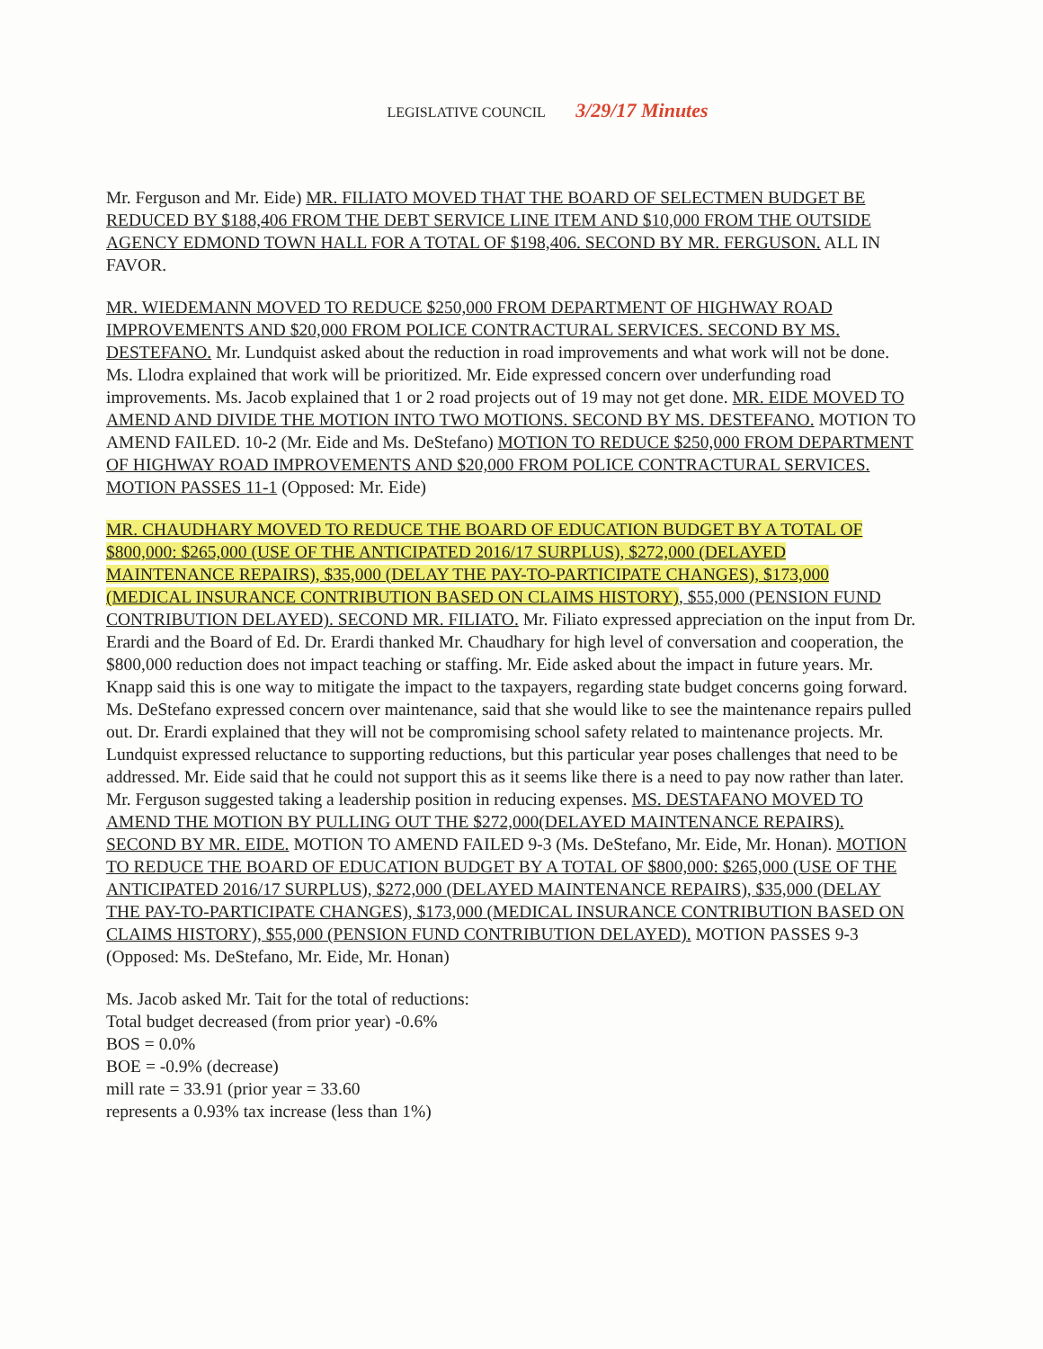LEGISLATIVE COUNCIL 3/29/17 Minutes
Mr. Ferguson and Mr. Eide) MR. FILIATO MOVED THAT THE BOARD OF SELECTMEN BUDGET BE REDUCED BY $188,406 FROM THE DEBT SERVICE LINE ITEM AND $10,000 FROM THE OUTSIDE AGENCY EDMOND TOWN HALL FOR A TOTAL OF $198,406. SECOND BY MR. FERGUSON. ALL IN FAVOR.
MR. WIEDEMANN MOVED TO REDUCE $250,000 FROM DEPARTMENT OF HIGHWAY ROAD IMPROVEMENTS AND $20,000 FROM POLICE CONTRACTURAL SERVICES. SECOND BY MS. DESTEFANO. Mr. Lundquist asked about the reduction in road improvements and what work will not be done. Ms. Llodra explained that work will be prioritized. Mr. Eide expressed concern over underfunding road improvements. Ms. Jacob explained that 1 or 2 road projects out of 19 may not get done. MR. EIDE MOVED TO AMEND AND DIVIDE THE MOTION INTO TWO MOTIONS. SECOND BY MS. DESTEFANO. MOTION TO AMEND FAILED. 10-2 (Mr. Eide and Ms. DeStefano) MOTION TO REDUCE $250,000 FROM DEPARTMENT OF HIGHWAY ROAD IMPROVEMENTS AND $20,000 FROM POLICE CONTRACTURAL SERVICES. MOTION PASSES 11-1 (Opposed: Mr. Eide)
MR. CHAUDHARY MOVED TO REDUCE THE BOARD OF EDUCATION BUDGET BY A TOTAL OF $800,000: $265,000 (USE OF THE ANTICIPATED 2016/17 SURPLUS), $272,000 (DELAYED MAINTENANCE REPAIRS), $35,000 (DELAY THE PAY-TO-PARTICIPATE CHANGES), $173,000 (MEDICAL INSURANCE CONTRIBUTION BASED ON CLAIMS HISTORY), $55,000 (PENSION FUND CONTRIBUTION DELAYED). SECOND MR. FILIATO. Mr. Filiato expressed appreciation on the input from Dr. Erardi and the Board of Ed. Dr. Erardi thanked Mr. Chaudhary for high level of conversation and cooperation, the $800,000 reduction does not impact teaching or staffing. Mr. Eide asked about the impact in future years. Mr. Knapp said this is one way to mitigate the impact to the taxpayers, regarding state budget concerns going forward. Ms. DeStefano expressed concern over maintenance, said that she would like to see the maintenance repairs pulled out. Dr. Erardi explained that they will not be compromising school safety related to maintenance projects. Mr. Lundquist expressed reluctance to supporting reductions, but this particular year poses challenges that need to be addressed. Mr. Eide said that he could not support this as it seems like there is a need to pay now rather than later. Mr. Ferguson suggested taking a leadership position in reducing expenses. MS. DESTAFANO MOVED TO AMEND THE MOTION BY PULLING OUT THE $272,000(DELAYED MAINTENANCE REPAIRS). SECOND BY MR. EIDE. MOTION TO AMEND FAILED 9-3 (Ms. DeStefano, Mr. Eide, Mr. Honan). MOTION TO REDUCE THE BOARD OF EDUCATION BUDGET BY A TOTAL OF $800,000: $265,000 (USE OF THE ANTICIPATED 2016/17 SURPLUS), $272,000 (DELAYED MAINTENANCE REPAIRS), $35,000 (DELAY THE PAY-TO-PARTICIPATE CHANGES), $173,000 (MEDICAL INSURANCE CONTRIBUTION BASED ON CLAIMS HISTORY), $55,000 (PENSION FUND CONTRIBUTION DELAYED). MOTION PASSES 9-3 (Opposed: Ms. DeStefano, Mr. Eide, Mr. Honan)
Ms. Jacob asked Mr. Tait for the total of reductions:
Total budget decreased (from prior year) -0.6%
BOS = 0.0%
BOE = -0.9% (decrease)
mill rate = 33.91 (prior year = 33.60
represents a 0.93% tax increase (less than 1%)